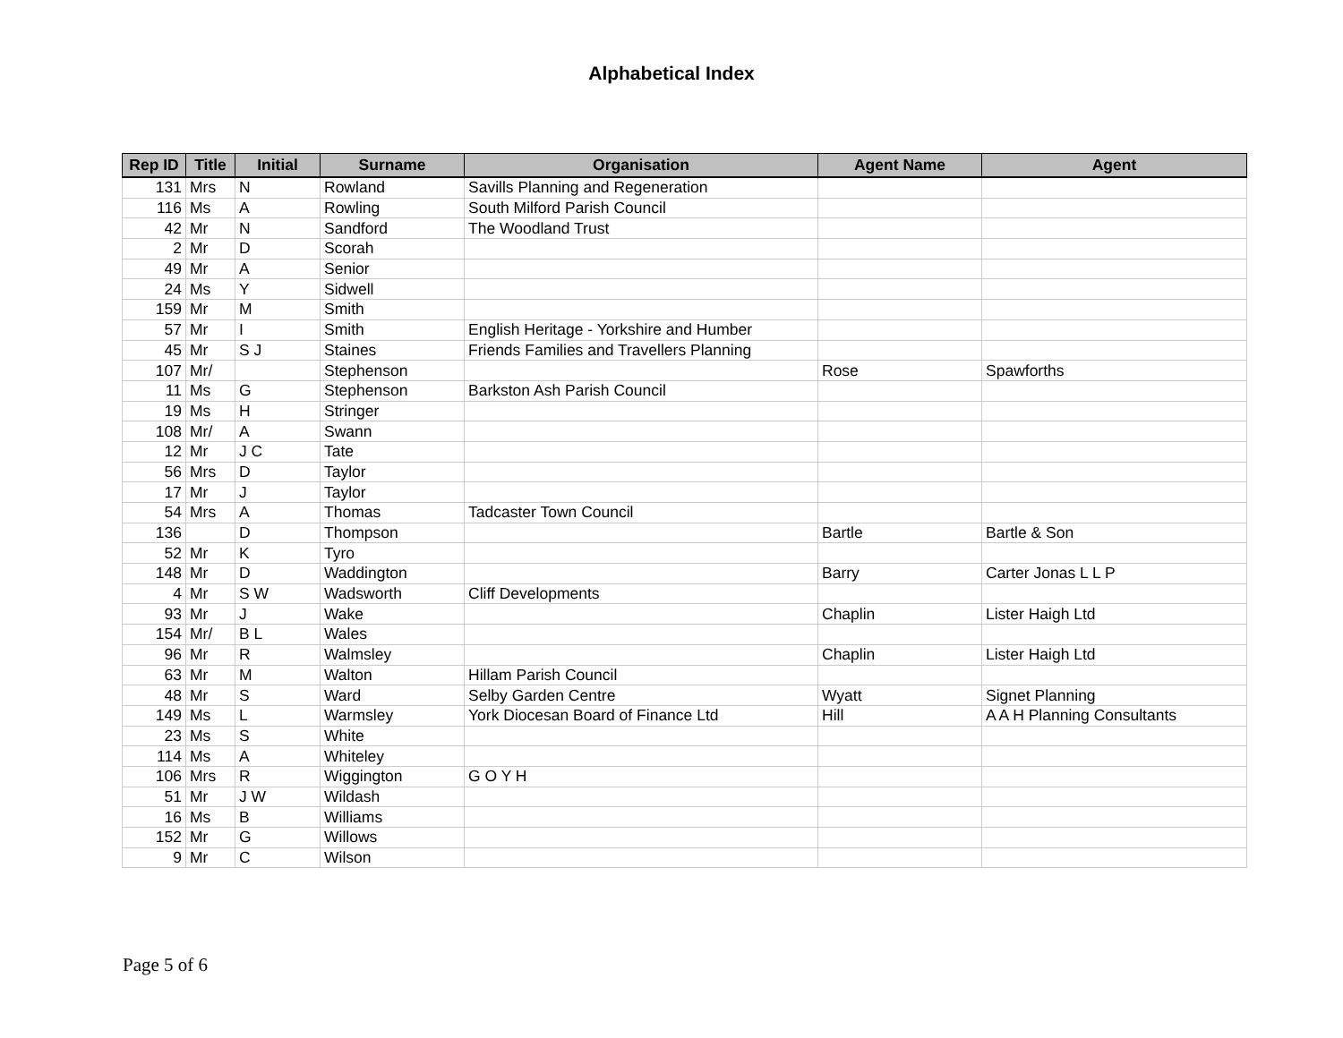Alphabetical Index
| Rep ID | Title | Initial | Surname | Organisation | Agent Name | Agent |
| --- | --- | --- | --- | --- | --- | --- |
| 131 | Mrs | N | Rowland | Savills Planning and Regeneration | | |
| 116 | Ms | A | Rowling | South Milford Parish Council | | |
| 42 | Mr | N | Sandford | The Woodland Trust | | |
| 2 | Mr | D | Scorah | | | |
| 49 | Mr | A | Senior | | | |
| 24 | Ms | Y | Sidwell | | | |
| 159 | Mr | M | Smith | | | |
| 57 | Mr | I | Smith | English Heritage - Yorkshire and Humber | | |
| 45 | Mr | S J | Staines | Friends Families and Travellers Planning | | |
| 107 | Mr/ | | Stephenson | | Rose | Spawforths |
| 11 | Ms | G | Stephenson | Barkston Ash Parish Council | | |
| 19 | Ms | H | Stringer | | | |
| 108 | Mr/ | A | Swann | | | |
| 12 | Mr | J C | Tate | | | |
| 56 | Mrs | D | Taylor | | | |
| 17 | Mr | J | Taylor | | | |
| 54 | Mrs | A | Thomas | Tadcaster Town Council | | |
| 136 | | D | Thompson | | Bartle | Bartle & Son |
| 52 | Mr | K | Tyro | | | |
| 148 | Mr | D | Waddington | | Barry | Carter Jonas L L P |
| 4 | Mr | S W | Wadsworth | Cliff Developments | | |
| 93 | Mr | J | Wake | | Chaplin | Lister Haigh Ltd |
| 154 | Mr/ | B L | Wales | | | |
| 96 | Mr | R | Walmsley | | Chaplin | Lister Haigh Ltd |
| 63 | Mr | M | Walton | Hillam Parish Council | | |
| 48 | Mr | S | Ward | Selby Garden Centre | Wyatt | Signet Planning |
| 149 | Ms | L | Warmsley | York Diocesan Board of Finance Ltd | Hill | A A H Planning Consultants |
| 23 | Ms | S | White | | | |
| 114 | Ms | A | Whiteley | | | |
| 106 | Mrs | R | Wiggington | G O Y H | | |
| 51 | Mr | J W | Wildash | | | |
| 16 | Ms | B | Williams | | | |
| 152 | Mr | G | Willows | | | |
| 9 | Mr | C | Wilson | | | |
Page 5 of 6